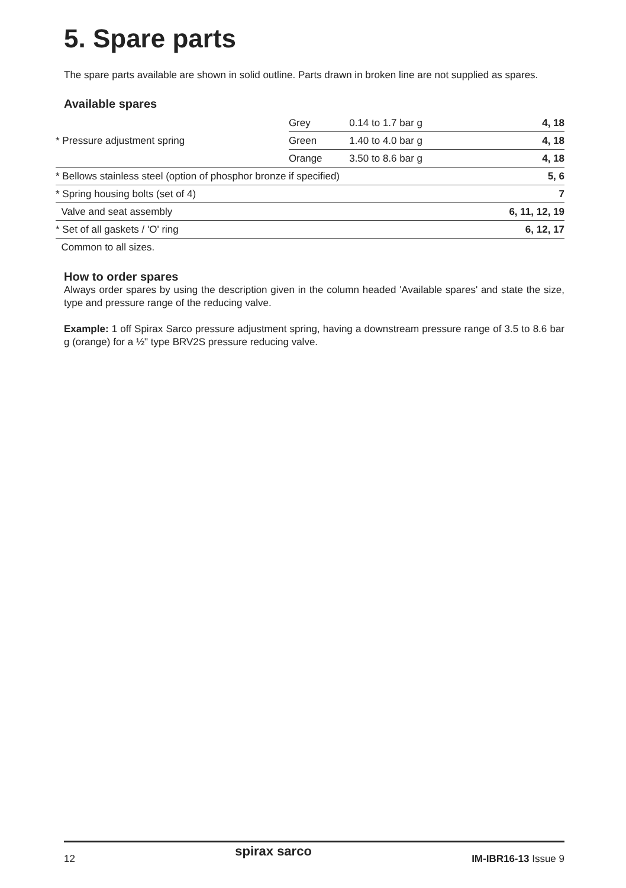5. Spare parts
The spare parts available are shown in solid outline. Parts drawn in broken line are not supplied as spares.
Available spares
| * Pressure adjustment spring | Grey | 0.14 to 1.7 bar g | 4, 18 |
| | Green | 1.40 to 4.0 bar g | 4, 18 |
| | Orange | 3.50 to 8.6 bar g | 4, 18 |
| * Bellows stainless steel (option of phosphor bronze if specified) | | | 5, 6 |
| * Spring housing bolts (set of 4) | | | 7 |
| Valve and seat assembly | | | 6, 11, 12, 19 |
| * Set of all gaskets / 'O' ring | | | 6, 12, 17 |
| Common to all sizes. | | | |
How to order spares
Always order spares by using the description given in the column headed 'Available spares' and state the size, type and pressure range of the reducing valve.
Example: 1 off Spirax Sarco pressure adjustment spring, having a downstream pressure range of 3.5 to 8.6 bar g (orange) for a ½" type BRV2S pressure reducing valve.
12 spirax sarco IM-IBR16-13 Issue 9